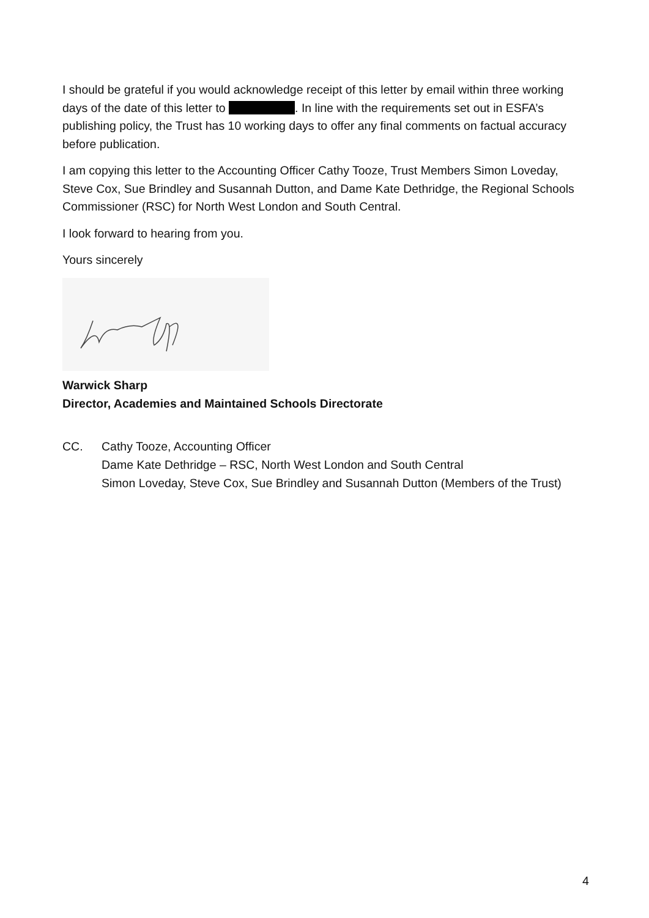I should be grateful if you would acknowledge receipt of this letter by email within three working days of the date of this letter to . In line with the requirements set out in ESFA’s publishing policy, the Trust has 10 working days to offer any final comments on factual accuracy before publication.
I am copying this letter to the Accounting Officer Cathy Tooze, Trust Members Simon Loveday, Steve Cox, Sue Brindley and Susannah Dutton, and Dame Kate Dethridge, the Regional Schools Commissioner (RSC) for North West London and South Central.
I look forward to hearing from you.
Yours sincerely
Warwick Sharp
Director, Academies and Maintained Schools Directorate
CC. Cathy Tooze, Accounting Officer
Dame Kate Dethridge – RSC, North West London and South Central
Simon Loveday, Steve Cox, Sue Brindley and Susannah Dutton (Members of the Trust)
4